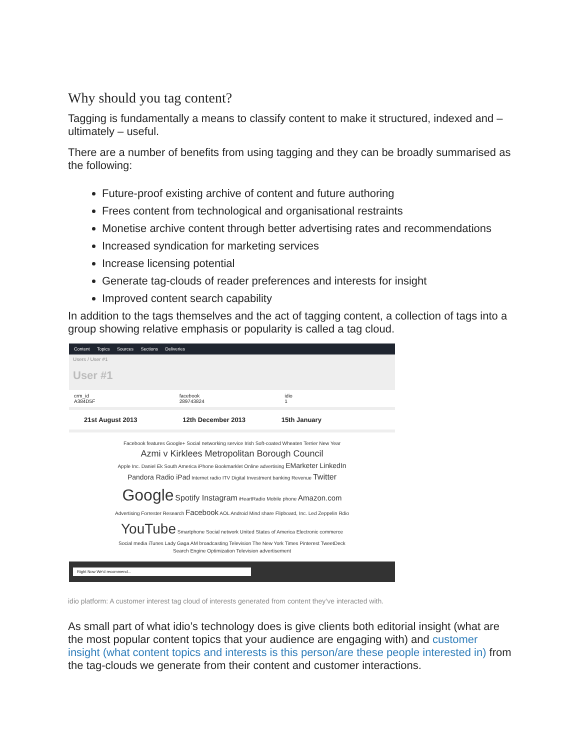Why should you tag content?
Tagging is fundamentally a means to classify content to make it structured, indexed and – ultimately – useful.
There are a number of benefits from using tagging and they can be broadly summarised as the following:
Future-proof existing archive of content and future authoring
Frees content from technological and organisational restraints
Monetise archive content through better advertising rates and recommendations
Increased syndication for marketing services
Increase licensing potential
Generate tag-clouds of reader preferences and interests for insight
Improved content search capability
In addition to the tags themselves and the act of tagging content, a collection of tags into a group showing relative emphasis or popularity is called a tag cloud.
Content Topics Sources Sections Deliveries
Users / User #1
User #1
crm_id
A384D5F
facebook
289743824
idio
1
21st August 2013 12th December 2013 15th January
Facebook features Google+ Social networking service Irish Soft-coated Wheaten Terrier New Year
Azmi v Kirklees Metropolitan Borough Council
Apple Inc. Daniel Ek South America iPhone Bookmarklet Online advertising EMarketer LinkedIn Pandora Radio iPad Internet radio ITV Digital Investment banking Revenue Twitter Google Spotify Instagram iHeartRadio Mobile phone Amazon.com Advertising Forrester Research Facebook AOL Android Mind share Flipboard, Inc. Led Zeppelin Rdio YouTube Smartphone Social network United States of America Electronic commerce Social media iTunes Lady Gaga AM broadcasting Television The New York Times Pinterest TweetDeck Search Engine Optimization Television advertisement
Right Now We'd recommend...
idio platform: A customer interest tag cloud of interests generated from content they’ve interacted with.
As small part of what idio’s technology does is give clients both editorial insight (what are the most popular content topics that your audience are engaging with) and customer insight (what content topics and interests is this person/are these people interested in) from the tag-clouds we generate from their content and customer interactions.